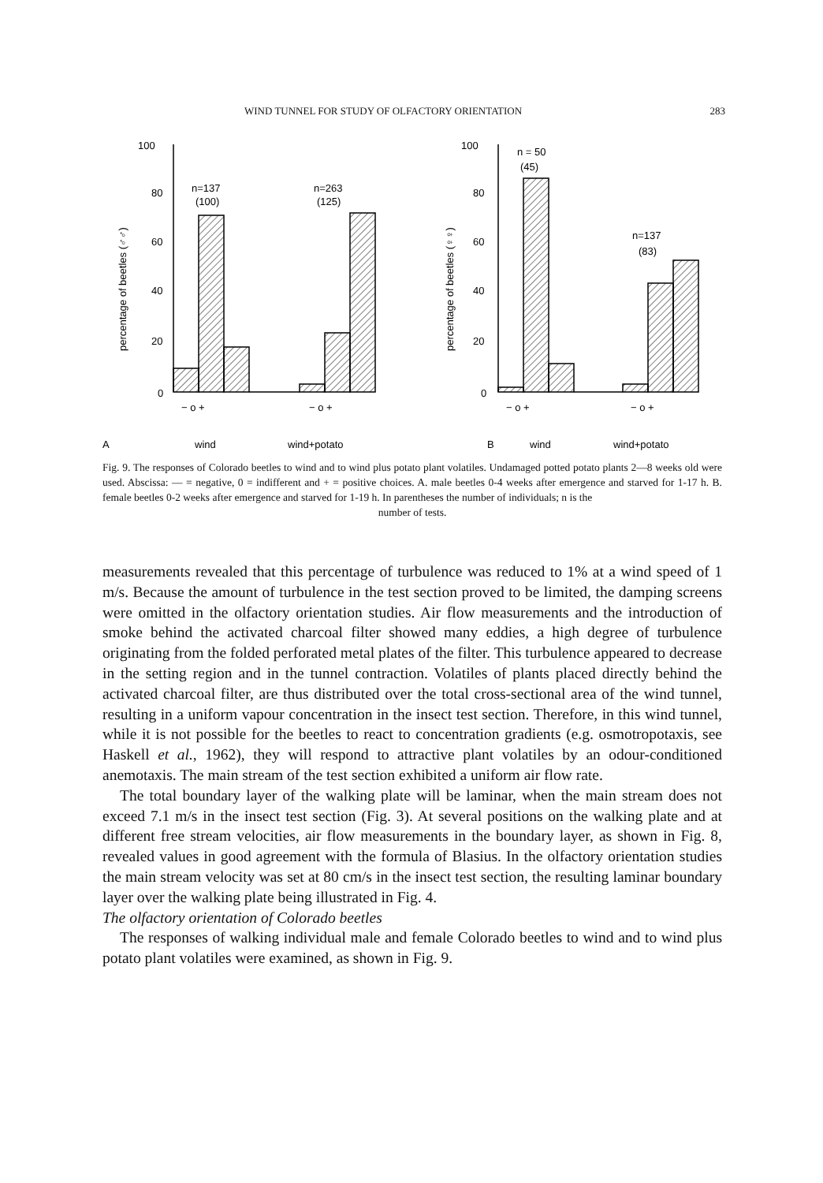WIND TUNNEL FOR STUDY OF OLFACTORY ORIENTATION 283
100
80
60
40
20
0
100
80
60
40
20
0
percentage of beetles (♂♂)
percentage of beetles (♀♀)
n=137
(100)
n=263
(125)
n = 50
(45)
n=137
(83)
− o +
− o +
− o +
− o +
A
wind
wind+potato
B
wind
wind+potato
Fig. 9. The responses of Colorado beetles to wind and to wind plus potato plant volatiles. Undamaged potted potato plants 2—8 weeks old were used. Abscissa: — = negative, 0 = indifferent and + = positive choices. A. male beetles 0-4 weeks after emergence and starved for 1-17 h. B. female beetles 0-2 weeks after emergence and starved for 1-19 h. In parentheses the number of individuals; n is the
number of tests.
measurements revealed that this percentage of turbulence was reduced to 1% at a wind speed of 1 m/s. Because the amount of turbulence in the test section proved to be limited, the damping screens were omitted in the olfactory orientation studies. Air flow measurements and the introduction of smoke behind the activated charcoal filter showed many eddies, a high degree of turbulence originating from the folded perforated metal plates of the filter. This turbulence appeared to decrease in the setting region and in the tunnel contraction. Volatiles of plants placed directly behind the activated charcoal filter, are thus distributed over the total cross-sectional area of the wind tunnel, resulting in a uniform vapour concentration in the insect test section. Therefore, in this wind tunnel, while it is not possible for the beetles to react to concentration gradients (e.g. osmotropotaxis, see Haskell et al., 1962), they will respond to attractive plant volatiles by an odour-conditioned anemotaxis. The main stream of the test section exhibited a uniform air flow rate.
The total boundary layer of the walking plate will be laminar, when the main stream does not exceed 7.1 m/s in the insect test section (Fig. 3). At several positions on the walking plate and at different free stream velocities, air flow measurements in the boundary layer, as shown in Fig. 8, revealed values in good agreement with the formula of Blasius. In the olfactory orientation studies the main stream velocity was set at 80 cm/s in the insect test section, the resulting laminar boundary layer over the walking plate being illustrated in Fig. 4.
The olfactory orientation of Colorado beetles
The responses of walking individual male and female Colorado beetles to wind and to wind plus potato plant volatiles were examined, as shown in Fig. 9.